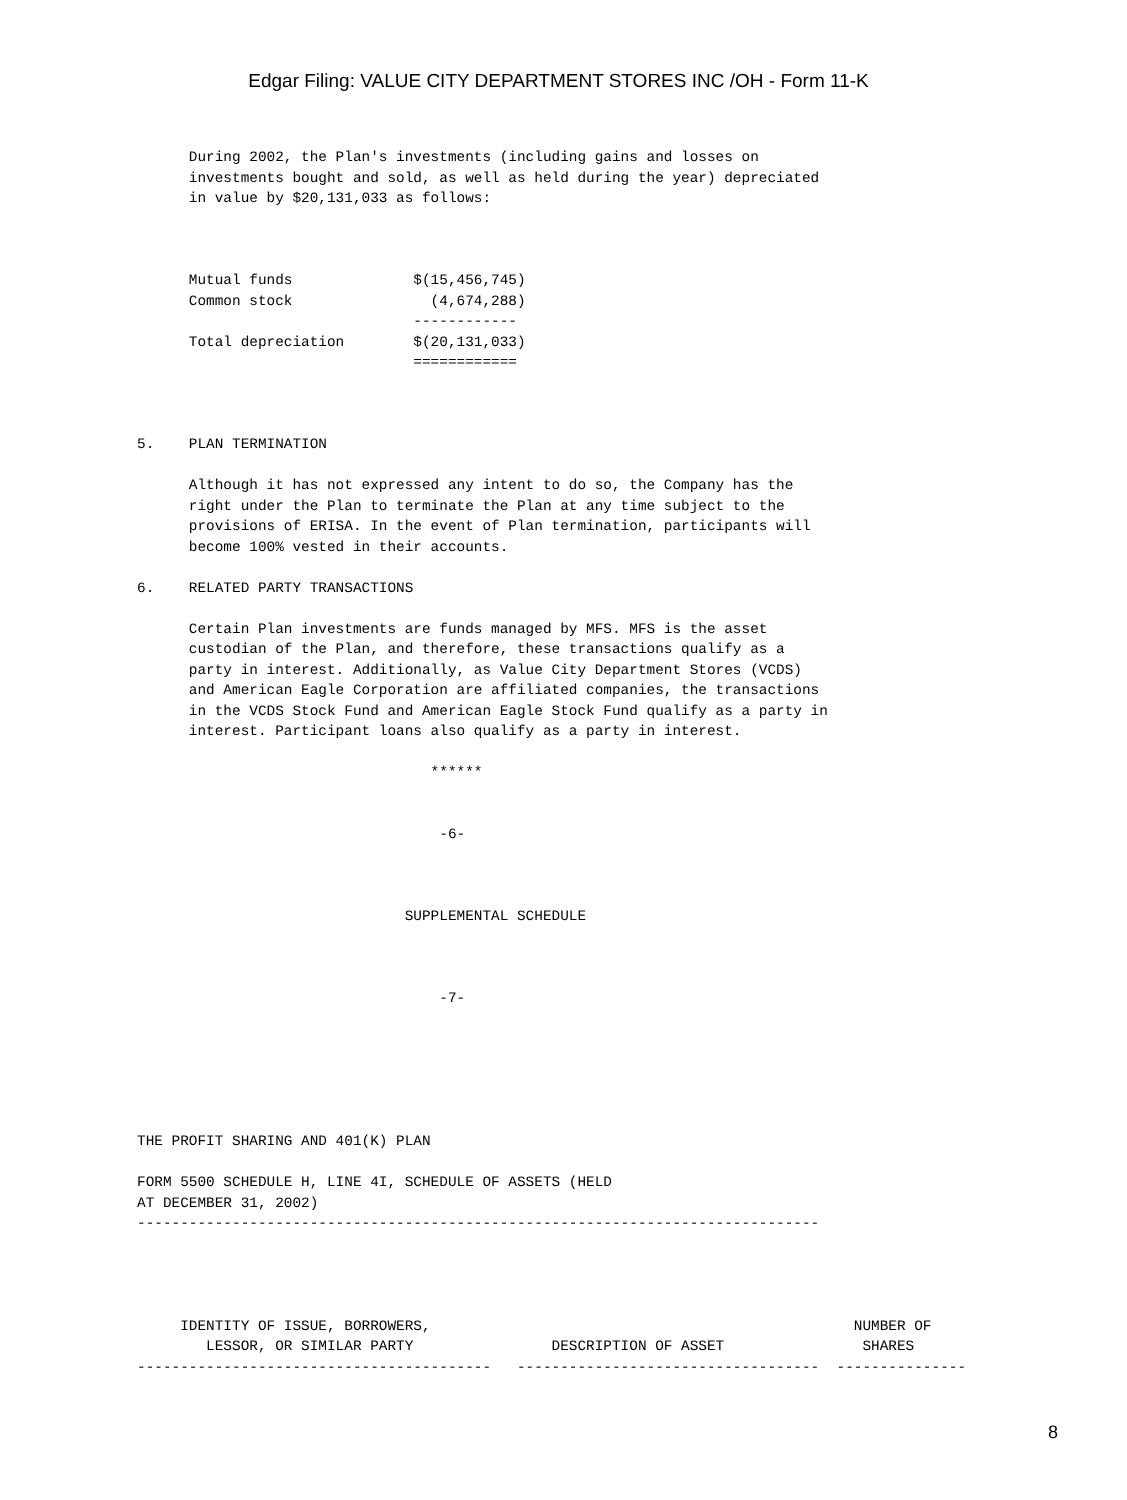Edgar Filing: VALUE CITY DEPARTMENT STORES INC /OH - Form 11-K
      During 2002, the Plan's investments (including gains and losses on
      investments bought and sold, as well as held during the year) depreciated
      in value by $20,131,033 as follows:



      Mutual funds              $(15,456,745)
      Common stock                (4,674,288)
                                ------------
      Total depreciation        $(20,131,033)
                                ============



5.    PLAN TERMINATION

      Although it has not expressed any intent to do so, the Company has the
      right under the Plan to terminate the Plan at any time subject to the
      provisions of ERISA. In the event of Plan termination, participants will
      become 100% vested in their accounts.

6.    RELATED PARTY TRANSACTIONS

      Certain Plan investments are funds managed by MFS. MFS is the asset
      custodian of the Plan, and therefore, these transactions qualify as a
      party in interest. Additionally, as Value City Department Stores (VCDS)
      and American Eagle Corporation are affiliated companies, the transactions
      in the VCDS Stock Fund and American Eagle Stock Fund qualify as a party in
      interest. Participant loans also qualify as a party in interest.

                                  ******


                                   -6-



                               SUPPLEMENTAL SCHEDULE



                                   -7-






THE PROFIT SHARING AND 401(K) PLAN

FORM 5500 SCHEDULE H, LINE 4I, SCHEDULE OF ASSETS (HELD
AT DECEMBER 31, 2002)
-------------------------------------------------------------------------------




     IDENTITY OF ISSUE, BORROWERS,                                                 NUMBER OF
        LESSOR, OR SIMILAR PARTY                DESCRIPTION OF ASSET                SHARES
-----------------------------------------   -----------------------------------  ---------------
8